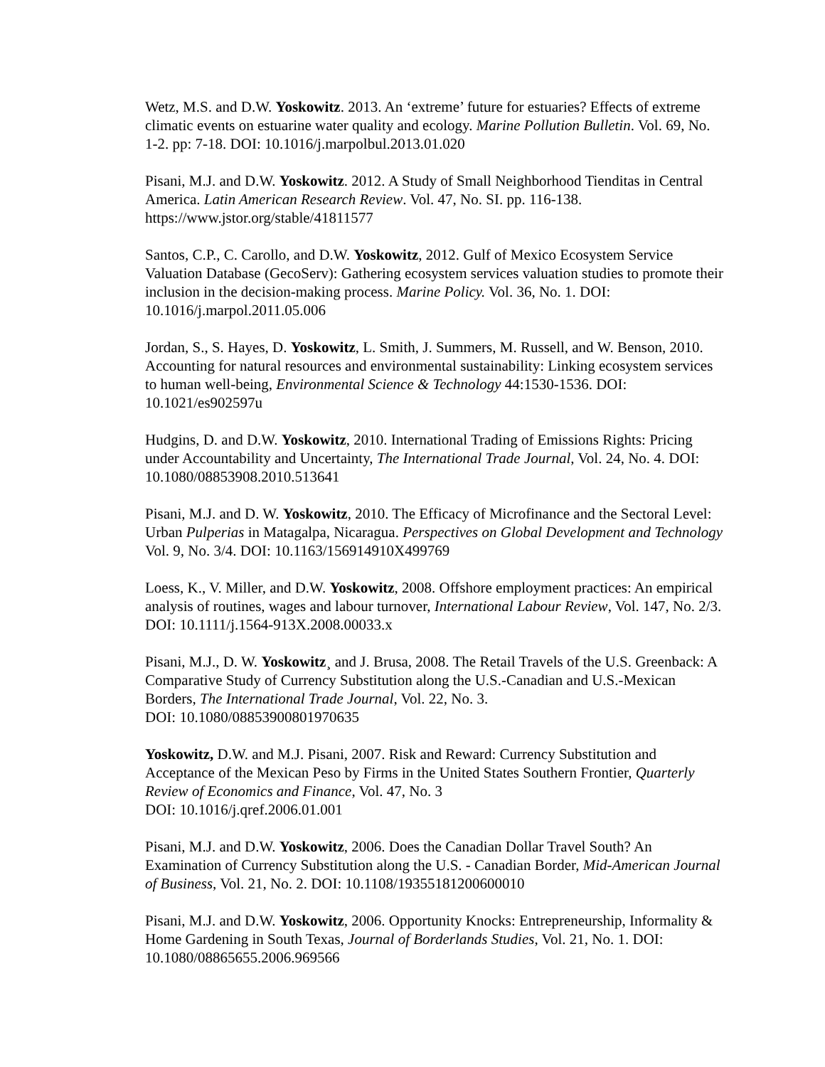Wetz, M.S. and D.W. Yoskowitz. 2013. An ‘extreme’ future for estuaries? Effects of extreme climatic events on estuarine water quality and ecology. Marine Pollution Bulletin. Vol. 69, No. 1-2. pp: 7-18. DOI: 10.1016/j.marpolbul.2013.01.020
Pisani, M.J. and D.W. Yoskowitz. 2012. A Study of Small Neighborhood Tienditas in Central America. Latin American Research Review. Vol. 47, No. SI. pp. 116-138. https://www.jstor.org/stable/41811577
Santos, C.P., C. Carollo, and D.W. Yoskowitz, 2012. Gulf of Mexico Ecosystem Service Valuation Database (GecoServ): Gathering ecosystem services valuation studies to promote their inclusion in the decision-making process. Marine Policy. Vol. 36, No. 1. DOI: 10.1016/j.marpol.2011.05.006
Jordan, S., S. Hayes, D. Yoskowitz, L. Smith, J. Summers, M. Russell, and W. Benson, 2010. Accounting for natural resources and environmental sustainability: Linking ecosystem services to human well-being, Environmental Science & Technology 44:1530-1536. DOI: 10.1021/es902597u
Hudgins, D. and D.W. Yoskowitz, 2010. International Trading of Emissions Rights: Pricing under Accountability and Uncertainty, The International Trade Journal, Vol. 24, No. 4. DOI: 10.1080/08853908.2010.513641
Pisani, M.J. and D. W. Yoskowitz, 2010. The Efficacy of Microfinance and the Sectoral Level: Urban Pulperias in Matagalpa, Nicaragua. Perspectives on Global Development and Technology Vol. 9, No. 3/4. DOI: 10.1163/156914910X499769
Loess, K., V. Miller, and D.W. Yoskowitz, 2008. Offshore employment practices: An empirical analysis of routines, wages and labour turnover, International Labour Review, Vol. 147, No. 2/3. DOI: 10.1111/j.1564-913X.2008.00033.x
Pisani, M.J., D. W. Yoskowitz¸ and J. Brusa, 2008. The Retail Travels of the U.S. Greenback: A Comparative Study of Currency Substitution along the U.S.-Canadian and U.S.-Mexican Borders, The International Trade Journal, Vol. 22, No. 3.
DOI: 10.1080/08853900801970635
Yoskowitz, D.W. and M.J. Pisani, 2007. Risk and Reward: Currency Substitution and Acceptance of the Mexican Peso by Firms in the United States Southern Frontier, Quarterly Review of Economics and Finance, Vol. 47, No. 3
DOI: 10.1016/j.qref.2006.01.001
Pisani, M.J. and D.W. Yoskowitz, 2006. Does the Canadian Dollar Travel South? An Examination of Currency Substitution along the U.S. - Canadian Border, Mid-American Journal of Business, Vol. 21, No. 2. DOI: 10.1108/19355181200600010
Pisani, M.J. and D.W. Yoskowitz, 2006. Opportunity Knocks: Entrepreneurship, Informality & Home Gardening in South Texas, Journal of Borderlands Studies, Vol. 21, No. 1. DOI: 10.1080/08865655.2006.969566